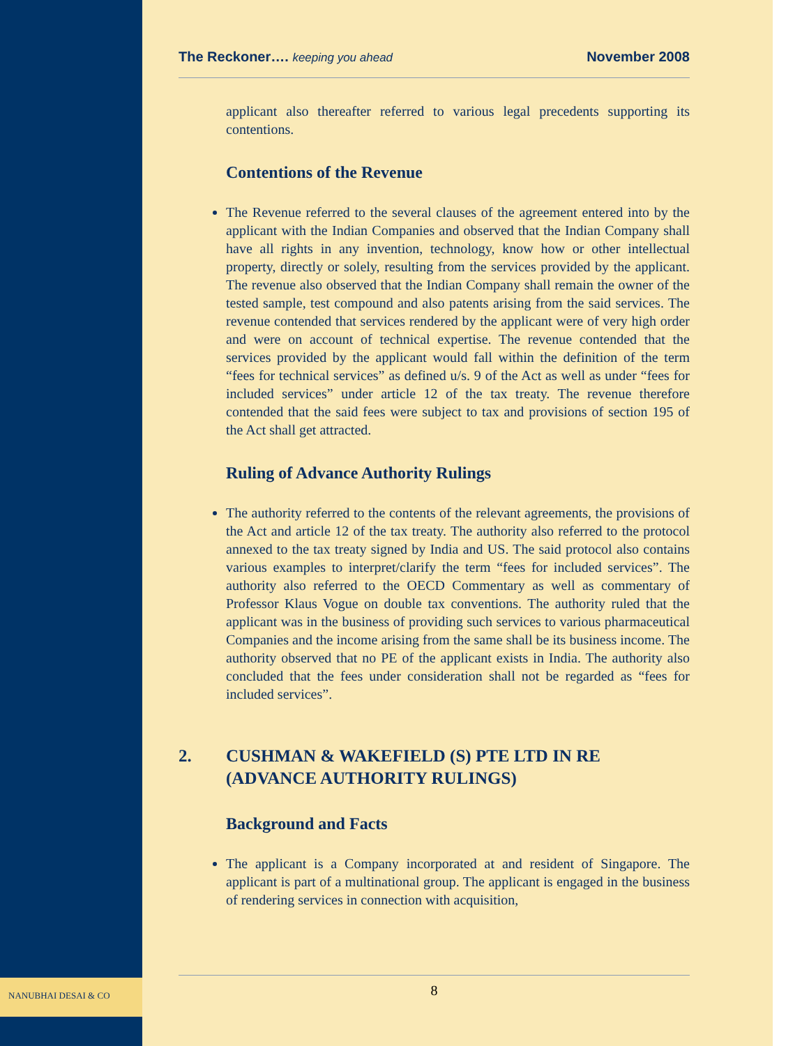NANUBHAI DESAI & CO
The Reckoner…. keeping you ahead
November 2008
applicant also thereafter referred to various legal precedents supporting its contentions.
Contentions of the Revenue
The Revenue referred to the several clauses of the agreement entered into by the applicant with the Indian Companies and observed that the Indian Company shall have all rights in any invention, technology, know how or other intellectual property, directly or solely, resulting from the services provided by the applicant. The revenue also observed that the Indian Company shall remain the owner of the tested sample, test compound and also patents arising from the said services. The revenue contended that services rendered by the applicant were of very high order and were on account of technical expertise. The revenue contended that the services provided by the applicant would fall within the definition of the term “fees for technical services” as defined u/s. 9 of the Act as well as under “fees for included services” under article 12 of the tax treaty. The revenue therefore contended that the said fees were subject to tax and provisions of section 195 of the Act shall get attracted.
Ruling of Advance Authority Rulings
The authority referred to the contents of the relevant agreements, the provisions of the Act and article 12 of the tax treaty. The authority also referred to the protocol annexed to the tax treaty signed by India and US. The said protocol also contains various examples to interpret/clarify the term “fees for included services”. The authority also referred to the OECD Commentary as well as commentary of Professor Klaus Vogue on double tax conventions. The authority ruled that the applicant was in the business of providing such services to various pharmaceutical Companies and the income arising from the same shall be its business income. The authority observed that no PE of the applicant exists in India. The authority also concluded that the fees under consideration shall not be regarded as “fees for included services”.
2. CUSHMAN & WAKEFIELD (S) PTE LTD IN RE (ADVANCE AUTHORITY RULINGS)
Background and Facts
The applicant is a Company incorporated at and resident of Singapore. The applicant is part of a multinational group. The applicant is engaged in the business of rendering services in connection with acquisition,
8